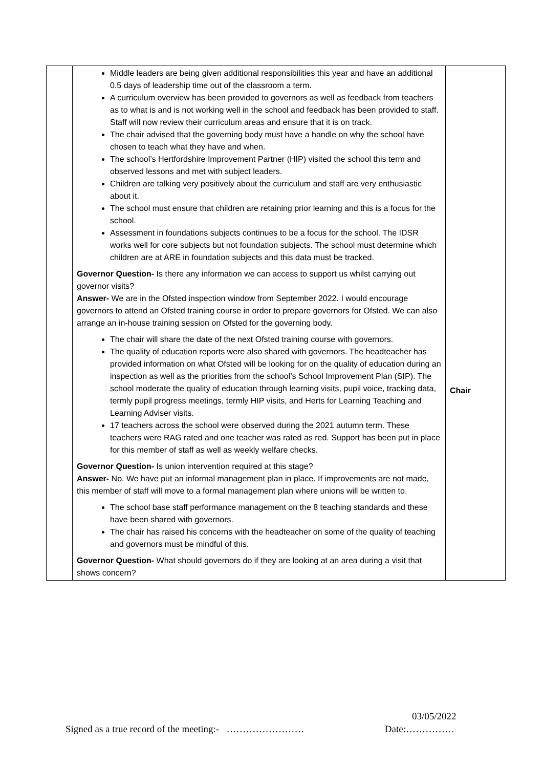| | Middle leaders are being given additional responsibilities this year and have an additional 0.5 days of leadership time out of the classroom a term. A curriculum overview has been provided to governors as well as feedback from teachers as to what is and is not working well in the school and feedback has been provided to staff. Staff will now review their curriculum areas and ensure that it is on track. The chair advised that the governing body must have a handle on why the school have chosen to teach what they have and when. The school’s Hertfordshire Improvement Partner (HIP) visited the school this term and observed lessons and met with subject leaders. Children are talking very positively about the curriculum and staff are very enthusiastic about it. The school must ensure that children are retaining prior learning and this is a focus for the school. Assessment in foundations subjects continues to be a focus for the school. The IDSR works well for core subjects but not foundation subjects. The school must determine which children are at ARE in foundation subjects and this data must be tracked. Governor Question- Is there any information we can access to support us whilst carrying out governor visits? Answer- We are in the Ofsted inspection window from September 2022. I would encourage governors to attend an Ofsted training course in order to prepare governors for Ofsted. We can also arrange an in-house training session on Ofsted for the governing body. The chair will share the date of the next Ofsted training course with governors. The quality of education reports were also shared with governors. The headteacher has provided information on what Ofsted will be looking for on the quality of education during an inspection as well as the priorities from the school’s School Improvement Plan (SIP). The school moderate the quality of education through learning visits, pupil voice, tracking data, termly pupil progress meetings, termly HIP visits, and Herts for Learning Teaching and Learning Adviser visits. 17 teachers across the school were observed during the 2021 autumn term. These teachers were RAG rated and one teacher was rated as red. Support has been put in place for this member of staff as well as weekly welfare checks. Governor Question- Is union intervention required at this stage? Answer- No. We have put an informal management plan in place. If improvements are not made, this member of staff will move to a formal management plan where unions will be written to. The school base staff performance management on the 8 teaching standards and these have been shared with governors. The chair has raised his concerns with the headteacher on some of the quality of teaching and governors must be mindful of this. Governor Question- What should governors do if they are looking at an area during a visit that shows concern? | Chair |
03/05/2022
Signed as a true record of the meeting:- …………………… Date:……………